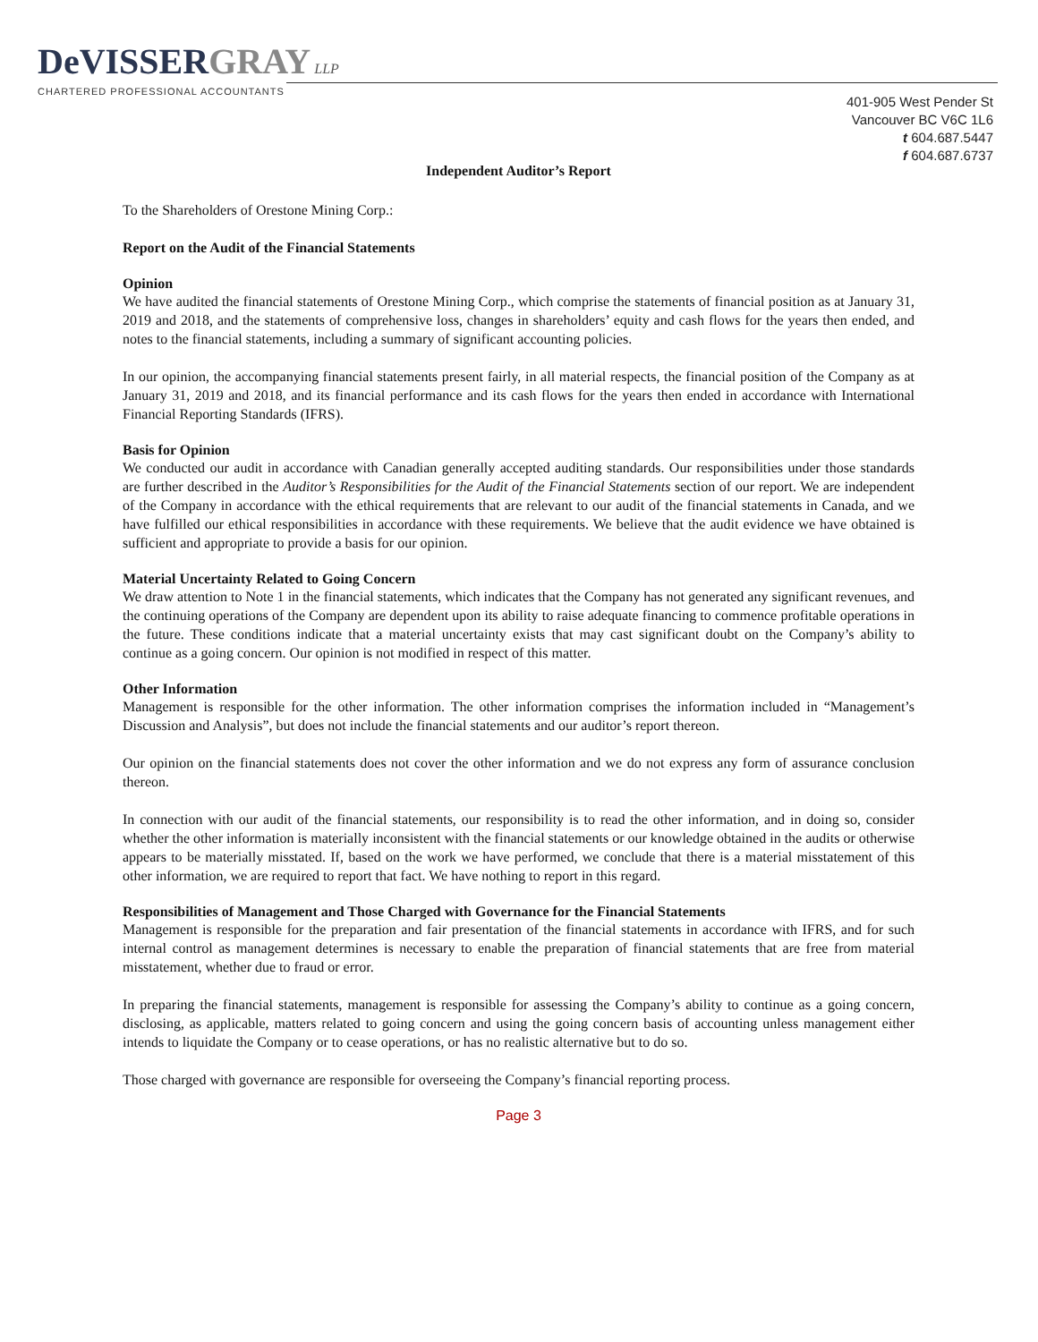DeVISSERGRAY LLP
CHARTERED PROFESSIONAL ACCOUNTANTS
401-905 West Pender St
Vancouver BC V6C 1L6
t 604.687.5447
f 604.687.6737
Independent Auditor’s Report
To the Shareholders of Orestone Mining Corp.:
Report on the Audit of the Financial Statements
Opinion
We have audited the financial statements of Orestone Mining Corp., which comprise the statements of financial position as at January 31, 2019 and 2018, and the statements of comprehensive loss, changes in shareholders’ equity and cash flows for the years then ended, and notes to the financial statements, including a summary of significant accounting policies.
In our opinion, the accompanying financial statements present fairly, in all material respects, the financial position of the Company as at January 31, 2019 and 2018, and its financial performance and its cash flows for the years then ended in accordance with International Financial Reporting Standards (IFRS).
Basis for Opinion
We conducted our audit in accordance with Canadian generally accepted auditing standards. Our responsibilities under those standards are further described in the Auditor’s Responsibilities for the Audit of the Financial Statements section of our report. We are independent of the Company in accordance with the ethical requirements that are relevant to our audit of the financial statements in Canada, and we have fulfilled our ethical responsibilities in accordance with these requirements. We believe that the audit evidence we have obtained is sufficient and appropriate to provide a basis for our opinion.
Material Uncertainty Related to Going Concern
We draw attention to Note 1 in the financial statements, which indicates that the Company has not generated any significant revenues, and the continuing operations of the Company are dependent upon its ability to raise adequate financing to commence profitable operations in the future. These conditions indicate that a material uncertainty exists that may cast significant doubt on the Company’s ability to continue as a going concern. Our opinion is not modified in respect of this matter.
Other Information
Management is responsible for the other information. The other information comprises the information included in “Management’s Discussion and Analysis”, but does not include the financial statements and our auditor’s report thereon.
Our opinion on the financial statements does not cover the other information and we do not express any form of assurance conclusion thereon.
In connection with our audit of the financial statements, our responsibility is to read the other information, and in doing so, consider whether the other information is materially inconsistent with the financial statements or our knowledge obtained in the audits or otherwise appears to be materially misstated. If, based on the work we have performed, we conclude that there is a material misstatement of this other information, we are required to report that fact. We have nothing to report in this regard.
Responsibilities of Management and Those Charged with Governance for the Financial Statements
Management is responsible for the preparation and fair presentation of the financial statements in accordance with IFRS, and for such internal control as management determines is necessary to enable the preparation of financial statements that are free from material misstatement, whether due to fraud or error.
In preparing the financial statements, management is responsible for assessing the Company’s ability to continue as a going concern, disclosing, as applicable, matters related to going concern and using the going concern basis of accounting unless management either intends to liquidate the Company or to cease operations, or has no realistic alternative but to do so.
Those charged with governance are responsible for overseeing the Company’s financial reporting process.
Page 3